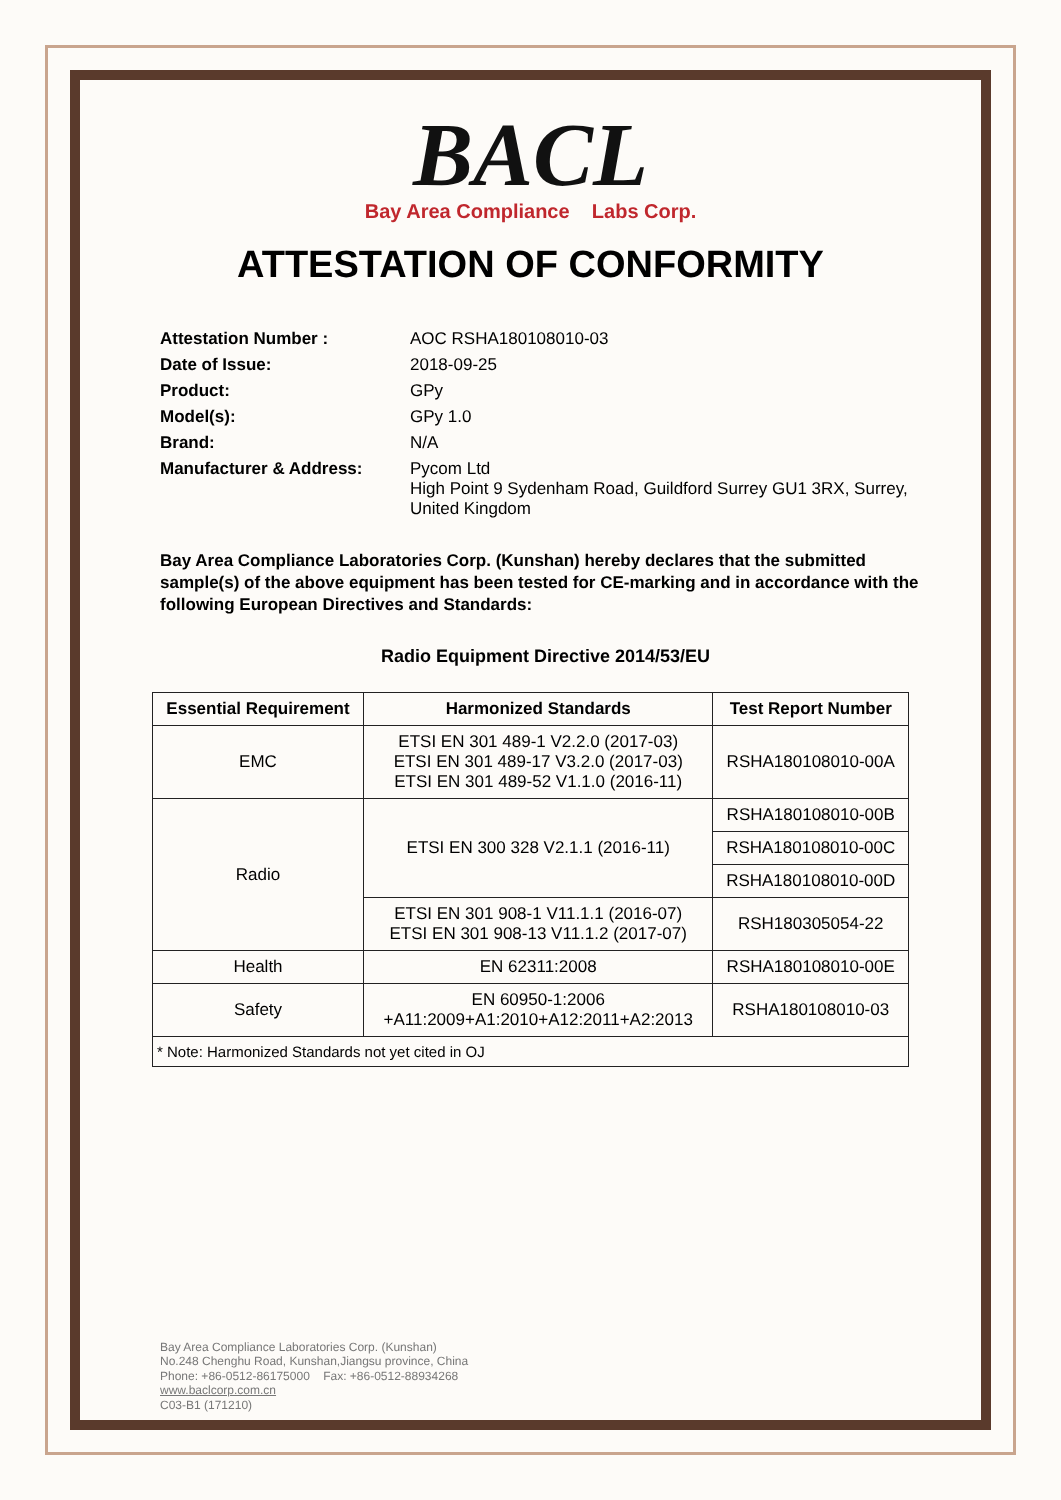BACL
Bay Area Compliance Labs Corp.
ATTESTATION OF CONFORMITY
| Attestation Number : | AOC RSHA180108010-03 |
| Date of Issue: | 2018-09-25 |
| Product: | GPy |
| Model(s): | GPy 1.0 |
| Brand: | N/A |
| Manufacturer & Address: | Pycom Ltd High Point 9 Sydenham Road, Guildford Surrey GU1 3RX, Surrey, United Kingdom |
Bay Area Compliance Laboratories Corp. (Kunshan) hereby declares that the submitted sample(s) of the above equipment has been tested for CE-marking and in accordance with the following European Directives and Standards:
Radio Equipment Directive 2014/53/EU
| Essential Requirement | Harmonized Standards | Test Report Number |
| --- | --- | --- |
| EMC | ETSI EN 301 489-1 V2.2.0 (2017-03) ETSI EN 301 489-17 V3.2.0 (2017-03) ETSI EN 301 489-52 V1.1.0 (2016-11) | RSHA180108010-00A |
| Radio | ETSI EN 300 328 V2.1.1 (2016-11) | RSHA180108010-00B |
| | | RSHA180108010-00C |
| | | RSHA180108010-00D |
| | ETSI EN 301 908-1 V11.1.1 (2016-07) ETSI EN 301 908-13 V11.1.2 (2017-07) | RSH180305054-22 |
| Health | EN 62311:2008 | RSHA180108010-00E |
| Safety | EN 60950-1:2006 +A11:2009+A1:2010+A12:2011+A2:2013 | RSHA180108010-03 |
| * Note: Harmonized Standards not yet cited in OJ | | |
Bay Area Compliance Laboratories Corp. (Kunshan)
No.248 Chenghu Road, Kunshan,Jiangsu province, China
Phone: +86-0512-86175000 Fax: +86-0512-88934268
www.baclcorp.com.cn
C03-B1 (171210)